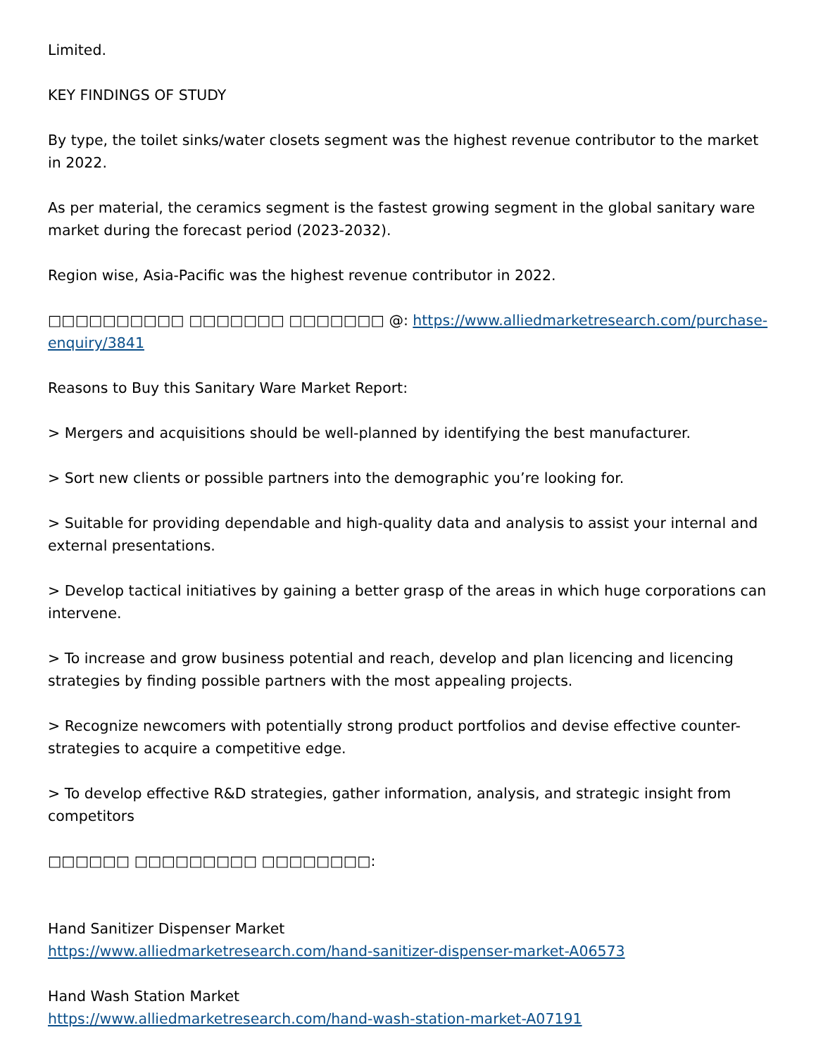Limited.
KEY FINDINGS OF STUDY
By type, the toilet sinks/water closets segment was the highest revenue contributor to the market in 2022.
As per material, the ceramics segment is the fastest growing segment in the global sanitary ware market during the forecast period (2023-2032).
Region wise, Asia-Pacific was the highest revenue contributor in 2022.
□□□□□□□□□□ □□□□□□□ □□□□□□□ @: https://www.alliedmarketresearch.com/purchase-enquiry/3841
Reasons to Buy this Sanitary Ware Market Report:
> Mergers and acquisitions should be well-planned by identifying the best manufacturer.
> Sort new clients or possible partners into the demographic you’re looking for.
> Suitable for providing dependable and high-quality data and analysis to assist your internal and external presentations.
> Develop tactical initiatives by gaining a better grasp of the areas in which huge corporations can intervene.
> To increase and grow business potential and reach, develop and plan licencing and licencing strategies by finding possible partners with the most appealing projects.
> Recognize newcomers with potentially strong product portfolios and devise effective counter-strategies to acquire a competitive edge.
> To develop effective R&D strategies, gather information, analysis, and strategic insight from competitors
□□□□□□ □□□□□□□□□ □□□□□□□□:
Hand Sanitizer Dispenser Market
https://www.alliedmarketresearch.com/hand-sanitizer-dispenser-market-A06573
Hand Wash Station Market
https://www.alliedmarketresearch.com/hand-wash-station-market-A07191